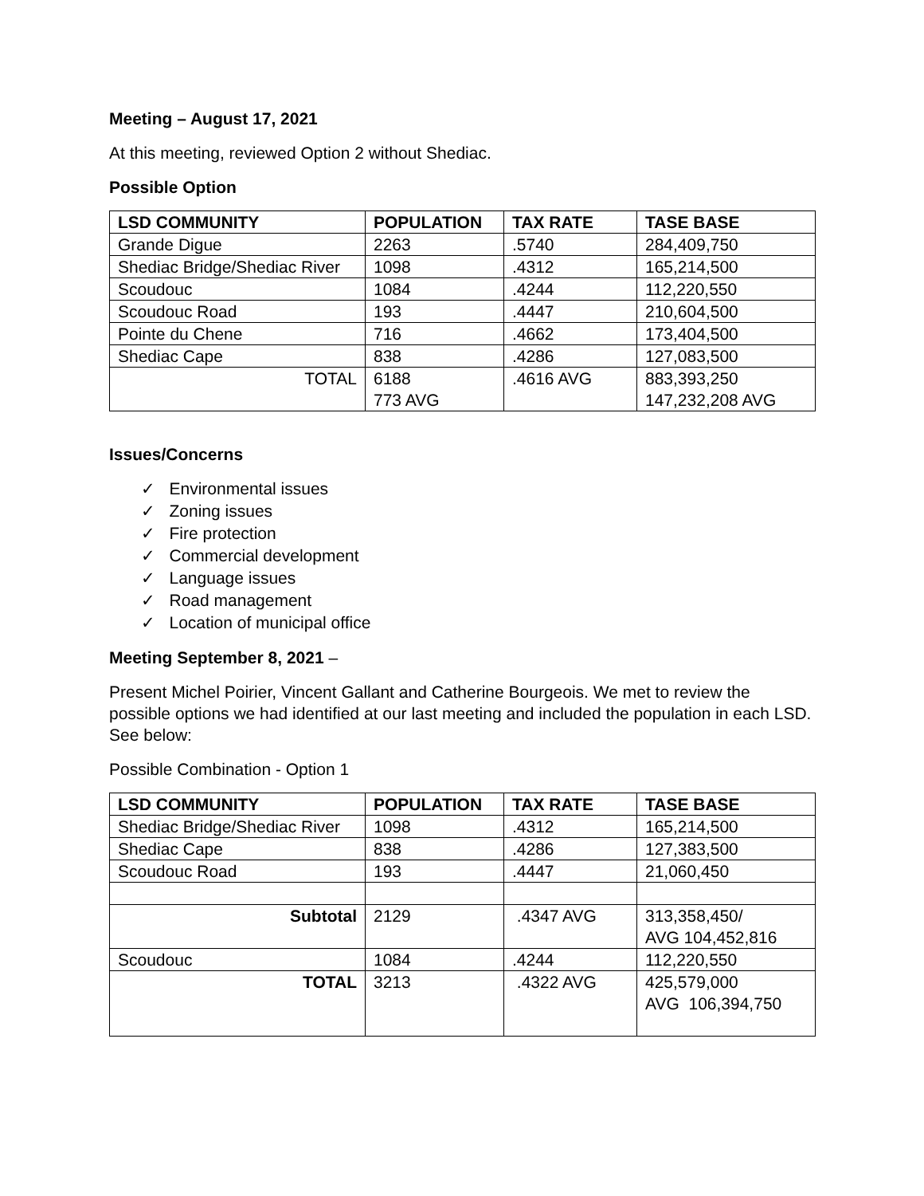Meeting – August 17, 2021
At this meeting, reviewed Option 2 without Shediac.
Possible Option
| LSD COMMUNITY | POPULATION | TAX RATE | TASE BASE |
| --- | --- | --- | --- |
| Grande Digue | 2263 | .5740 | 284,409,750 |
| Shediac Bridge/Shediac River | 1098 | .4312 | 165,214,500 |
| Scoudouc | 1084 | .4244 | 112,220,550 |
| Scoudouc Road | 193 | .4447 | 210,604,500 |
| Pointe du Chene | 716 | .4662 | 173,404,500 |
| Shediac Cape | 838 | .4286 | 127,083,500 |
| TOTAL | 6188 773 AVG | .4616 AVG | 883,393,250 147,232,208 AVG |
Issues/Concerns
✓ Environmental issues
✓ Zoning issues
✓ Fire protection
✓ Commercial development
✓ Language issues
✓ Road management
✓ Location of municipal office
Meeting September 8, 2021 –
Present Michel Poirier, Vincent Gallant and Catherine Bourgeois. We met to review the possible options we had identified at our last meeting and included the population in each LSD. See below:
Possible Combination - Option 1
| LSD COMMUNITY | POPULATION | TAX RATE | TASE BASE |
| --- | --- | --- | --- |
| Shediac Bridge/Shediac River | 1098 | .4312 | 165,214,500 |
| Shediac Cape | 838 | .4286 | 127,383,500 |
| Scoudouc Road | 193 | .4447 | 21,060,450 |
| Subtotal | 2129 | .4347 AVG | 313,358,450/ AVG 104,452,816 |
| Scoudouc | 1084 | .4244 | 112,220,550 |
| TOTAL | 3213 | .4322 AVG | 425,579,000 AVG 106,394,750 |